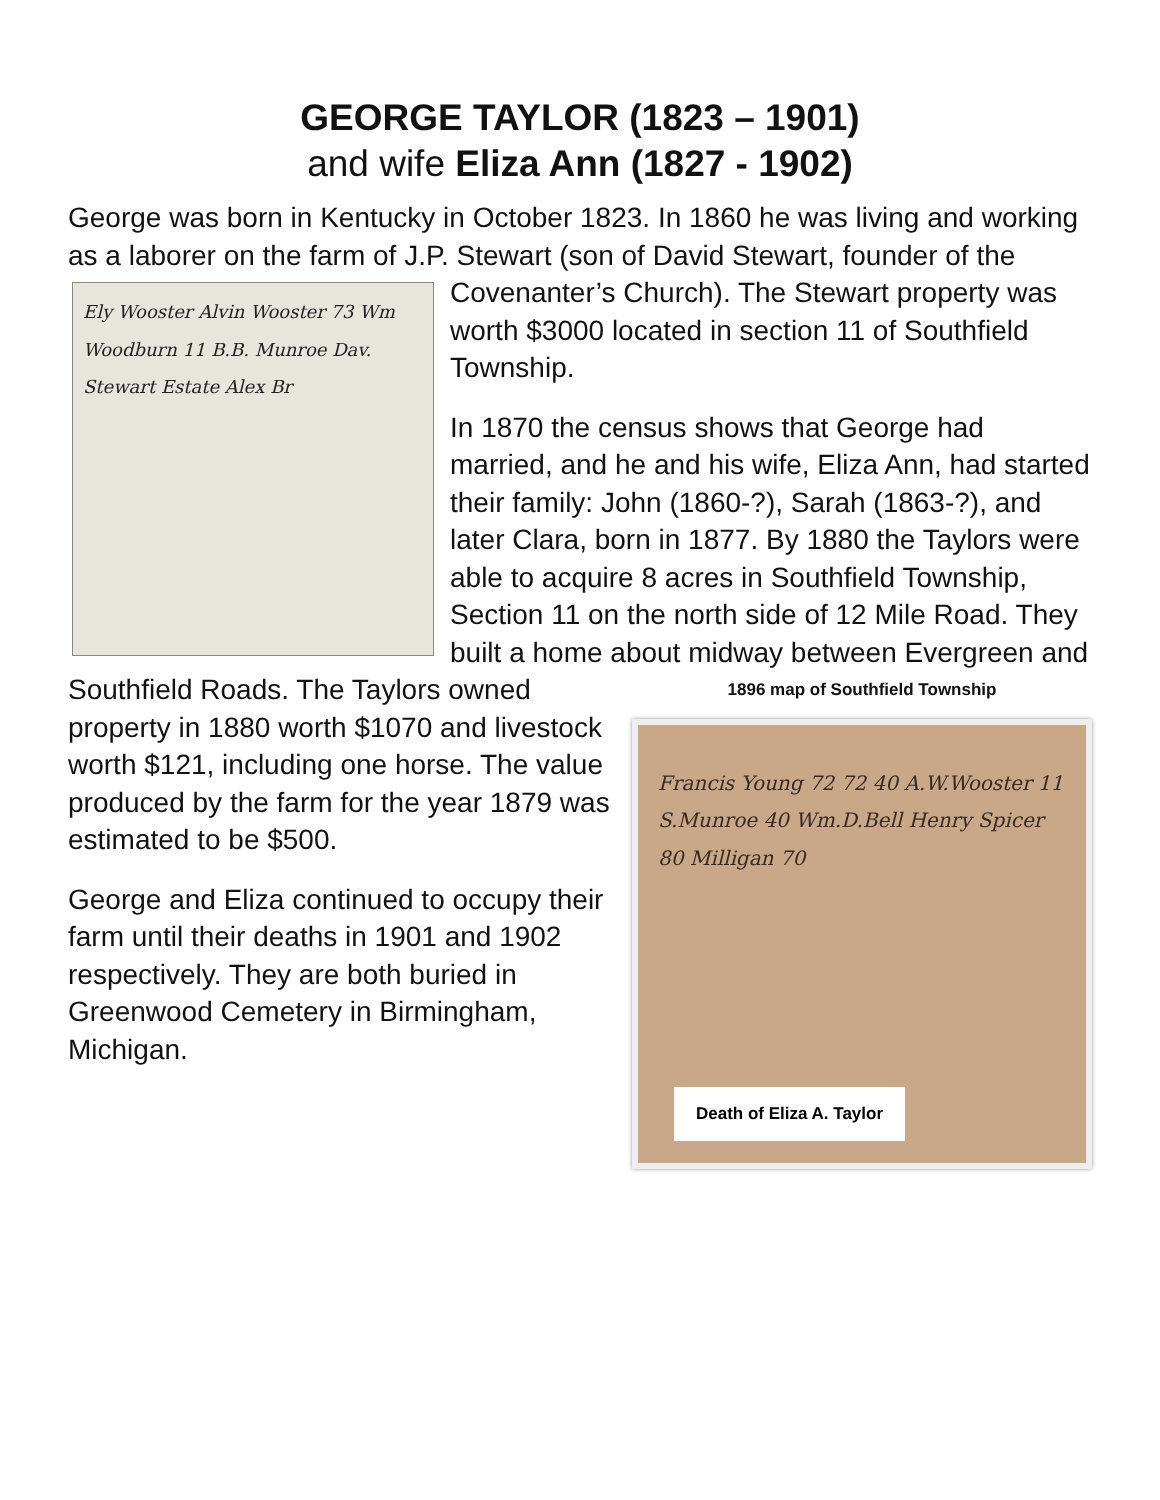GEORGE TAYLOR (1823 – 1901)
and wife Eliza Ann (1827 - 1902)
George was born in Kentucky in October 1823. In 1860 he was living and working as a laborer on the farm of J.P. Stewart (son of David Stewart, Ely Wooster Alvin Wooster 73 Wm Woodburn 11 B.B. Munroe Dav. Stewart Estate Alex Br founder of the Covenanter’s Church). The Stewart property was worth $3000 located in section 11 of Southfield Township.
In 1870 the census shows that George had married, and he and his wife, Eliza Ann, had started their family: John (1860-?), Sarah (1863-?), and later Clara, born in 1877. By 1880 the Taylors were able to acquire 8 acres in Southfield Township, Section 11 on the north side of 12 Mile Road. They built a home about midway between Evergreen and Southfield Roads. The Taylors owned
1896 map of Southfield Township
Francis Young 72 72 40 A.W.Wooster 11 S.Munroe 40 Wm.D.Bell Henry Spicer 80 Milligan 70
Death of Eliza A. Taylor
property in 1880 worth $1070 and livestock worth $121, including one horse. The value produced by the farm for the year 1879 was estimated to be $500.
George and Eliza continued to occupy their farm until their deaths in 1901 and 1902 respectively. They are both buried in Greenwood Cemetery in Birmingham, Michigan.